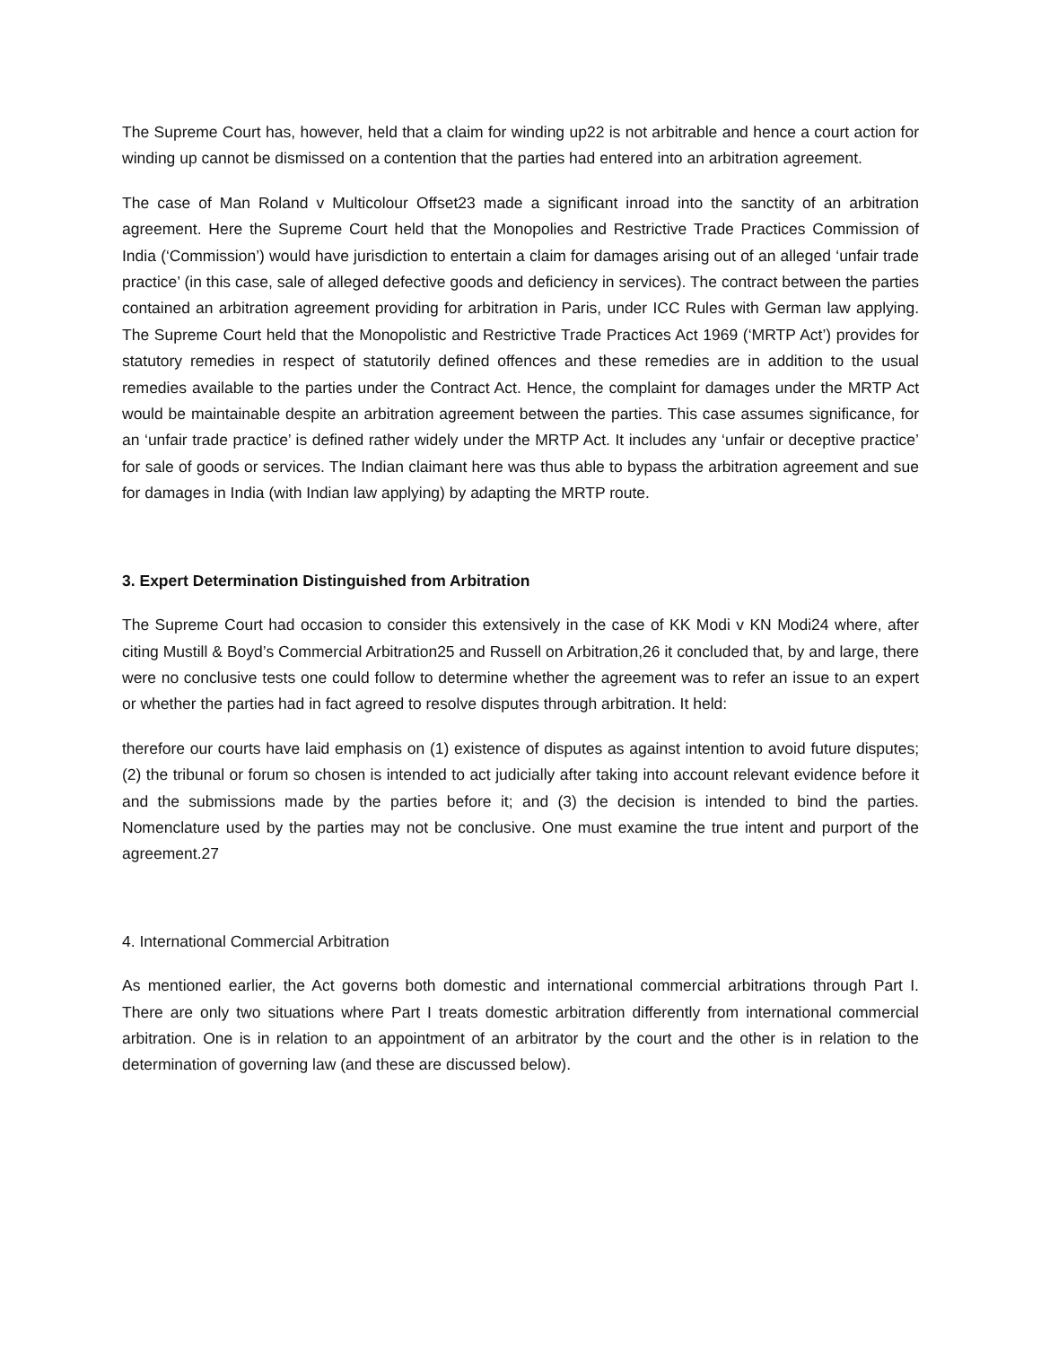The Supreme Court has, however, held that a claim for winding up22 is not arbitrable and hence a court action for winding up cannot be dismissed on a contention that the parties had entered into an arbitration agreement.
The case of Man Roland v Multicolour Offset23 made a significant inroad into the sanctity of an arbitration agreement. Here the Supreme Court held that the Monopolies and Restrictive Trade Practices Commission of India (‘Commission’) would have jurisdiction to entertain a claim for damages arising out of an alleged ‘unfair trade practice’ (in this case, sale of alleged defective goods and deficiency in services). The contract between the parties contained an arbitration agreement providing for arbitration in Paris, under ICC Rules with German law applying. The Supreme Court held that the Monopolistic and Restrictive Trade Practices Act 1969 (‘MRTP Act’) provides for statutory remedies in respect of statutorily defined offences and these remedies are in addition to the usual remedies available to the parties under the Contract Act. Hence, the complaint for damages under the MRTP Act would be maintainable despite an arbitration agreement between the parties. This case assumes significance, for an ‘unfair trade practice’ is defined rather widely under the MRTP Act. It includes any ‘unfair or deceptive practice’ for sale of goods or services. The Indian claimant here was thus able to bypass the arbitration agreement and sue for damages in India (with Indian law applying) by adapting the MRTP route.
3. Expert Determination Distinguished from Arbitration
The Supreme Court had occasion to consider this extensively in the case of KK Modi v KN Modi24 where, after citing Mustill & Boyd’s Commercial Arbitration25 and Russell on Arbitration,26 it concluded that, by and large, there were no conclusive tests one could follow to determine whether the agreement was to refer an issue to an expert or whether the parties had in fact agreed to resolve disputes through arbitration. It held:
therefore our courts have laid emphasis on (1) existence of disputes as against intention to avoid future disputes; (2) the tribunal or forum so chosen is intended to act judicially after taking into account relevant evidence before it and the submissions made by the parties before it; and (3) the decision is intended to bind the parties. Nomenclature used by the parties may not be conclusive. One must examine the true intent and purport of the agreement.27
4. International Commercial Arbitration
As mentioned earlier, the Act governs both domestic and international commercial arbitrations through Part I. There are only two situations where Part I treats domestic arbitration differently from international commercial arbitration. One is in relation to an appointment of an arbitrator by the court and the other is in relation to the determination of governing law (and these are discussed below).